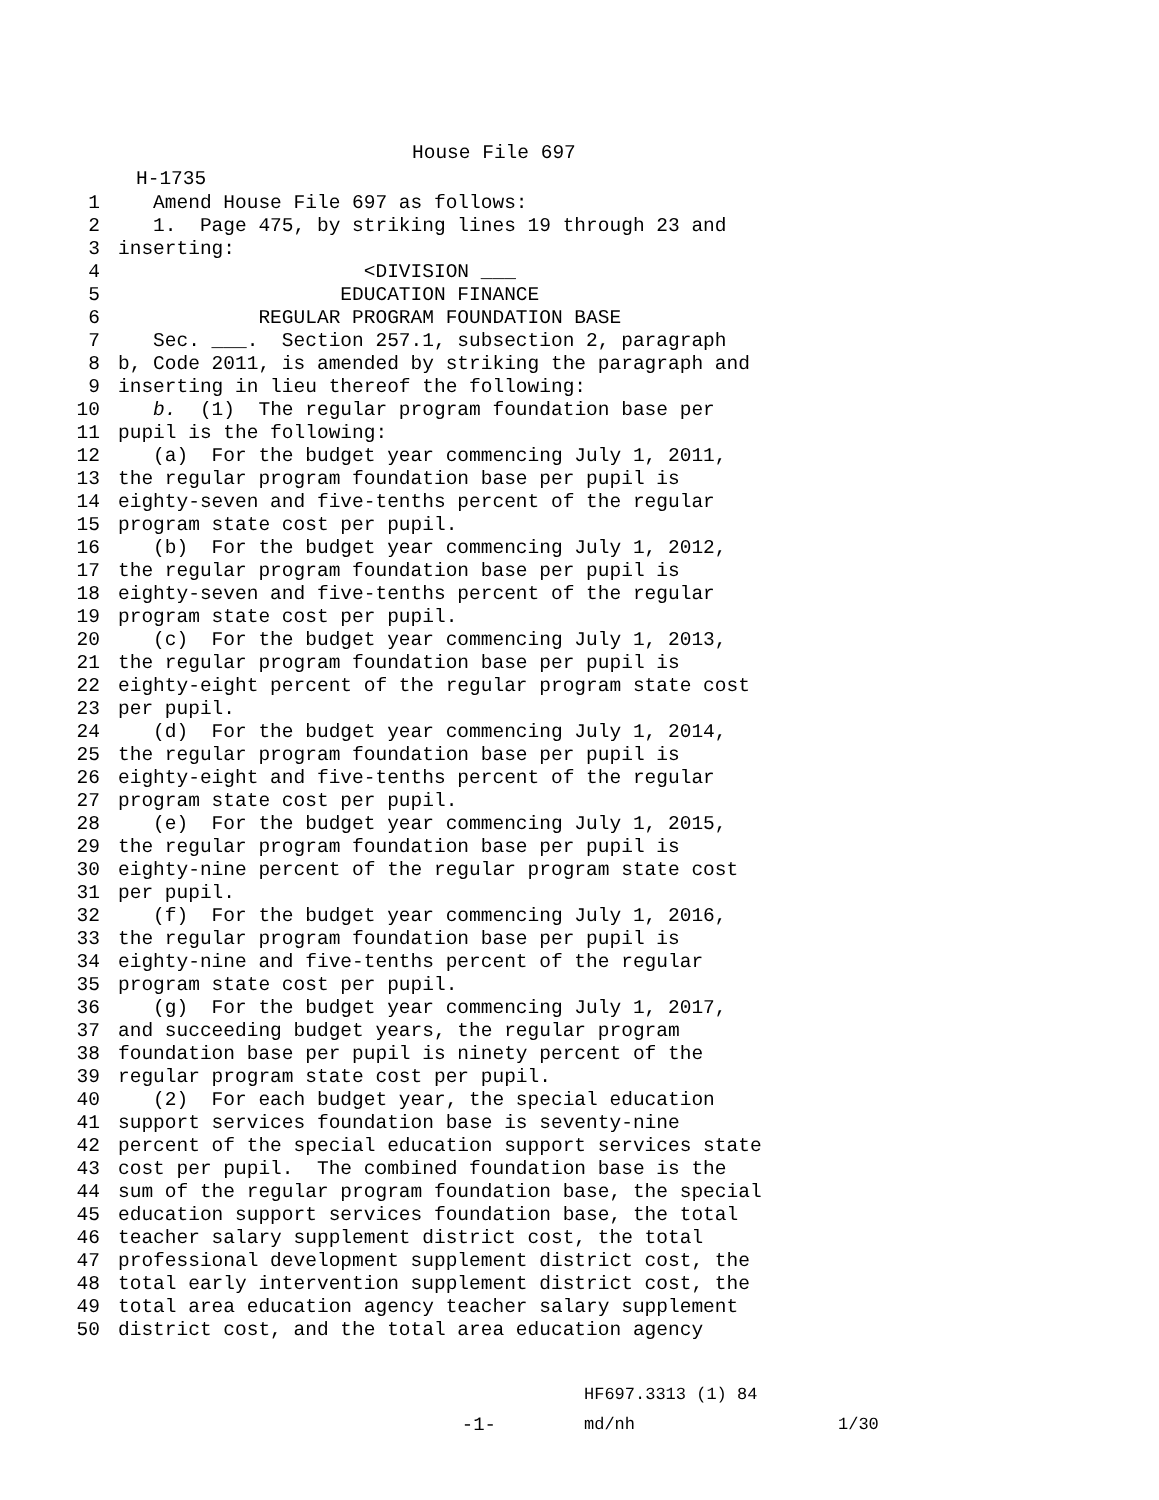House File 697
H-1735
1 Amend House File 697 as follows:
2 1. Page 475, by striking lines 19 through 23 and
3 inserting:
4 <DIVISION ___
5 EDUCATION FINANCE
6 REGULAR PROGRAM FOUNDATION BASE
7 Sec. ___. Section 257.1, subsection 2, paragraph
8 b, Code 2011, is amended by striking the paragraph and
9 inserting in lieu thereof the following:
10 b. (1) The regular program foundation base per
11 pupil is the following:
12 (a) For the budget year commencing July 1, 2011,
13 the regular program foundation base per pupil is
14 eighty-seven and five-tenths percent of the regular
15 program state cost per pupil.
16 (b) For the budget year commencing July 1, 2012,
17 the regular program foundation base per pupil is
18 eighty-seven and five-tenths percent of the regular
19 program state cost per pupil.
20 (c) For the budget year commencing July 1, 2013,
21 the regular program foundation base per pupil is
22 eighty-eight percent of the regular program state cost
23 per pupil.
24 (d) For the budget year commencing July 1, 2014,
25 the regular program foundation base per pupil is
26 eighty-eight and five-tenths percent of the regular
27 program state cost per pupil.
28 (e) For the budget year commencing July 1, 2015,
29 the regular program foundation base per pupil is
30 eighty-nine percent of the regular program state cost
31 per pupil.
32 (f) For the budget year commencing July 1, 2016,
33 the regular program foundation base per pupil is
34 eighty-nine and five-tenths percent of the regular
35 program state cost per pupil.
36 (g) For the budget year commencing July 1, 2017,
37 and succeeding budget years, the regular program
38 foundation base per pupil is ninety percent of the
39 regular program state cost per pupil.
40 (2) For each budget year, the special education
41 support services foundation base is seventy-nine
42 percent of the special education support services state
43 cost per pupil. The combined foundation base is the
44 sum of the regular program foundation base, the special
45 education support services foundation base, the total
46 teacher salary supplement district cost, the total
47 professional development supplement district cost, the
48 total early intervention supplement district cost, the
49 total area education agency teacher salary supplement
50 district cost, and the total area education agency
HF697.3313 (1) 84
-1- md/nh 1/30